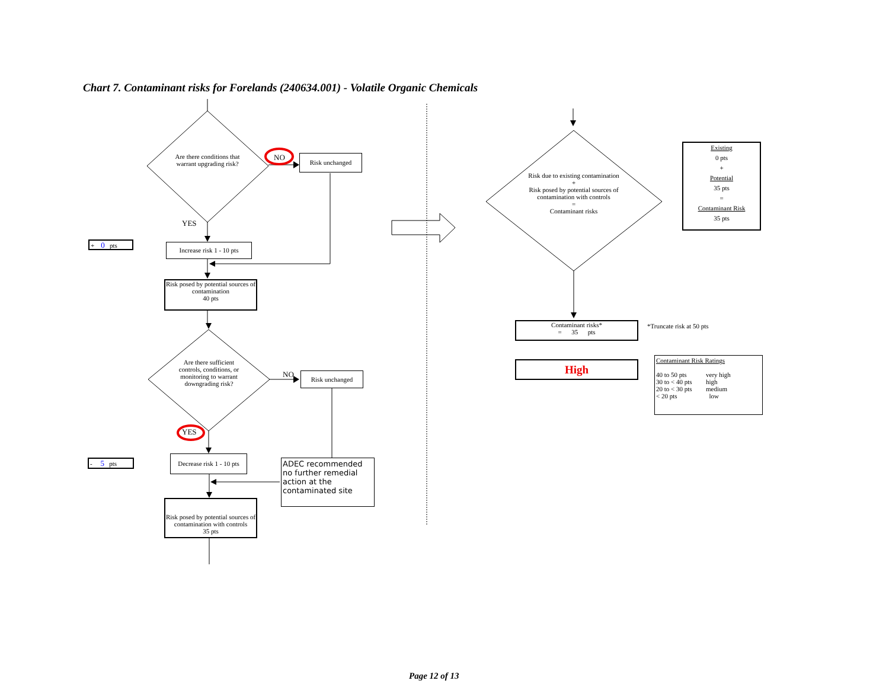Chart 7. Contaminant risks for Forelands (240634.001) - Volatile Organic Chemicals
Are there conditions that warrant upgrading risk?
NO Risk unchanged
YES
+ 0 pts
Increase risk 1 - 10 pts
Risk posed by potential sources of contamination
40 pts
Are there sufficient controls, conditions, or monitoring to warrant downgrading risk?
NO Risk unchanged
YES
- 5 pts
Decrease risk 1 - 10 pts
ADEC recommended no further remedial action at the contaminated site
Risk posed by potential sources of contamination with controls
35 pts
Risk due to existing contamination
+
Risk posed by potential sources of contamination with controls
=
Contaminant risks
Existing
0 pts
+
Potential
35 pts
=
Contaminant Risk
35 pts
Contaminant risks*
= 35 pts
*Truncate risk at 50 pts
High
Contaminant Risk Ratings
| 40 to 50 pts | very high |
| 30 to < 40 pts | high |
| 20 to < 30 pts | medium |
| < 20 pts | low |
Page 12 of 13